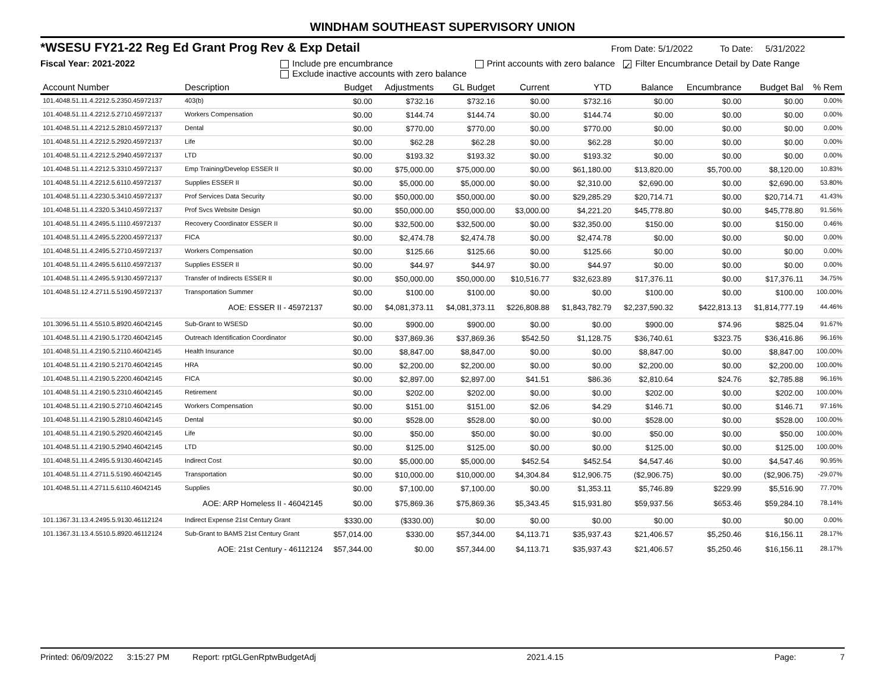WINDHAM SOUTHEAST SUPERVISORY UNION
*WSESU FY21-22 Reg Ed Grant Prog Rev & Exp Detail From Date: 5/1/2022 To Date: 5/31/2022
Fiscal Year: 2021-2022 Include pre encumbrance
Exclude inactive accounts with zero balance Print accounts with zero balance ✓ Filter Encumbrance Detail by Date Range
| Account Number | Description | Budget | Adjustments | GL Budget | Current | YTD | Balance | Encumbrance | Budget Bal | % Rem |
| --- | --- | --- | --- | --- | --- | --- | --- | --- | --- | --- |
| 101.4048.51.11.4.2212.5.2350.45972137 | 403(b) | $0.00 | $732.16 | $732.16 | $0.00 | $732.16 | $0.00 | $0.00 | $0.00 | 0.00% |
| 101.4048.51.11.4.2212.5.2710.45972137 | Workers Compensation | $0.00 | $144.74 | $144.74 | $0.00 | $144.74 | $0.00 | $0.00 | $0.00 | 0.00% |
| 101.4048.51.11.4.2212.5.2810.45972137 | Dental | $0.00 | $770.00 | $770.00 | $0.00 | $770.00 | $0.00 | $0.00 | $0.00 | 0.00% |
| 101.4048.51.11.4.2212.5.2920.45972137 | Life | $0.00 | $62.28 | $62.28 | $0.00 | $62.28 | $0.00 | $0.00 | $0.00 | 0.00% |
| 101.4048.51.11.4.2212.5.2940.45972137 | LTD | $0.00 | $193.32 | $193.32 | $0.00 | $193.32 | $0.00 | $0.00 | $0.00 | 0.00% |
| 101.4048.51.11.4.2212.5.3310.45972137 | Emp Training/Develop ESSER II | $0.00 | $75,000.00 | $75,000.00 | $0.00 | $61,180.00 | $13,820.00 | $5,700.00 | $8,120.00 | 10.83% |
| 101.4048.51.11.4.2212.5.6110.45972137 | Supplies ESSER II | $0.00 | $5,000.00 | $5,000.00 | $0.00 | $2,310.00 | $2,690.00 | $0.00 | $2,690.00 | 53.80% |
| 101.4048.51.11.4.2230.5.3410.45972137 | Prof Services Data Security | $0.00 | $50,000.00 | $50,000.00 | $0.00 | $29,285.29 | $20,714.71 | $0.00 | $20,714.71 | 41.43% |
| 101.4048.51.11.4.2320.5.3410.45972137 | Prof Svcs Website Design | $0.00 | $50,000.00 | $50,000.00 | $3,000.00 | $4,221.20 | $45,778.80 | $0.00 | $45,778.80 | 91.56% |
| 101.4048.51.11.4.2495.5.1110.45972137 | Recovery Coordinator ESSER II | $0.00 | $32,500.00 | $32,500.00 | $0.00 | $32,350.00 | $150.00 | $0.00 | $150.00 | 0.46% |
| 101.4048.51.11.4.2495.5.2200.45972137 | FICA | $0.00 | $2,474.78 | $2,474.78 | $0.00 | $2,474.78 | $0.00 | $0.00 | $0.00 | 0.00% |
| 101.4048.51.11.4.2495.5.2710.45972137 | Workers Compensation | $0.00 | $125.66 | $125.66 | $0.00 | $125.66 | $0.00 | $0.00 | $0.00 | 0.00% |
| 101.4048.51.11.4.2495.5.6110.45972137 | Supplies ESSER II | $0.00 | $44.97 | $44.97 | $0.00 | $44.97 | $0.00 | $0.00 | $0.00 | 0.00% |
| 101.4048.51.11.4.2495.5.9130.45972137 | Transfer of Indirects ESSER II | $0.00 | $50,000.00 | $50,000.00 | $10,516.77 | $32,623.89 | $17,376.11 | $0.00 | $17,376.11 | 34.75% |
| 101.4048.51.12.4.2711.5.5190.45972137 | Transportation Summer | $0.00 | $100.00 | $100.00 | $0.00 | $0.00 | $100.00 | $0.00 | $100.00 | 100.00% |
| | AOE: ESSER II - 45972137 | $0.00 | $4,081,373.11 | $4,081,373.11 | $226,808.88 | $1,843,782.79 | $2,237,590.32 | $422,813.13 | $1,814,777.19 | 44.46% |
| 101.3096.51.11.4.5510.5.8920.46042145 | Sub-Grant to WSESD | $0.00 | $900.00 | $900.00 | $0.00 | $0.00 | $900.00 | $74.96 | $825.04 | 91.67% |
| 101.4048.51.11.4.2190.5.1720.46042145 | Outreach Identification Coordinator | $0.00 | $37,869.36 | $37,869.36 | $542.50 | $1,128.75 | $36,740.61 | $323.75 | $36,416.86 | 96.16% |
| 101.4048.51.11.4.2190.5.2110.46042145 | Health Insurance | $0.00 | $8,847.00 | $8,847.00 | $0.00 | $0.00 | $8,847.00 | $0.00 | $8,847.00 | 100.00% |
| 101.4048.51.11.4.2190.5.2170.46042145 | HRA | $0.00 | $2,200.00 | $2,200.00 | $0.00 | $0.00 | $2,200.00 | $0.00 | $2,200.00 | 100.00% |
| 101.4048.51.11.4.2190.5.2200.46042145 | FICA | $0.00 | $2,897.00 | $2,897.00 | $41.51 | $86.36 | $2,810.64 | $24.76 | $2,785.88 | 96.16% |
| 101.4048.51.11.4.2190.5.2310.46042145 | Retirement | $0.00 | $202.00 | $202.00 | $0.00 | $0.00 | $202.00 | $0.00 | $202.00 | 100.00% |
| 101.4048.51.11.4.2190.5.2710.46042145 | Workers Compensation | $0.00 | $151.00 | $151.00 | $2.06 | $4.29 | $146.71 | $0.00 | $146.71 | 97.16% |
| 101.4048.51.11.4.2190.5.2810.46042145 | Dental | $0.00 | $528.00 | $528.00 | $0.00 | $0.00 | $528.00 | $0.00 | $528.00 | 100.00% |
| 101.4048.51.11.4.2190.5.2920.46042145 | Life | $0.00 | $50.00 | $50.00 | $0.00 | $0.00 | $50.00 | $0.00 | $50.00 | 100.00% |
| 101.4048.51.11.4.2190.5.2940.46042145 | LTD | $0.00 | $125.00 | $125.00 | $0.00 | $0.00 | $125.00 | $0.00 | $125.00 | 100.00% |
| 101.4048.51.11.4.2495.5.9130.46042145 | Indirect Cost | $0.00 | $5,000.00 | $5,000.00 | $452.54 | $452.54 | $4,547.46 | $0.00 | $4,547.46 | 90.95% |
| 101.4048.51.11.4.2711.5.5190.46042145 | Transportation | $0.00 | $10,000.00 | $10,000.00 | $4,304.84 | $12,906.75 | ($2,906.75) | $0.00 | ($2,906.75) | -29.07% |
| 101.4048.51.11.4.2711.5.6110.46042145 | Supplies | $0.00 | $7,100.00 | $7,100.00 | $0.00 | $1,353.11 | $5,746.89 | $229.99 | $5,516.90 | 77.70% |
| | AOE: ARP Homeless II - 46042145 | $0.00 | $75,869.36 | $75,869.36 | $5,343.45 | $15,931.80 | $59,937.56 | $653.46 | $59,284.10 | 78.14% |
| 101.1367.31.13.4.2495.5.9130.46112124 | Indirect Expense 21st Century Grant | $330.00 | ($330.00) | $0.00 | $0.00 | $0.00 | $0.00 | $0.00 | $0.00 | 0.00% |
| 101.1367.31.13.4.5510.5.8920.46112124 | Sub-Grant to BAMS 21st Century Grant | $57,014.00 | $330.00 | $57,344.00 | $4,113.71 | $35,937.43 | $21,406.57 | $5,250.46 | $16,156.11 | 28.17% |
| | AOE: 21st Century - 46112124 | $57,344.00 | $0.00 | $57,344.00 | $4,113.71 | $35,937.43 | $21,406.57 | $5,250.46 | $16,156.11 | 28.17% |
Printed: 06/09/2022 3:15:27 PM Report: rptGLGenRptwBudgetAdj 2021.4.15 Page: 7